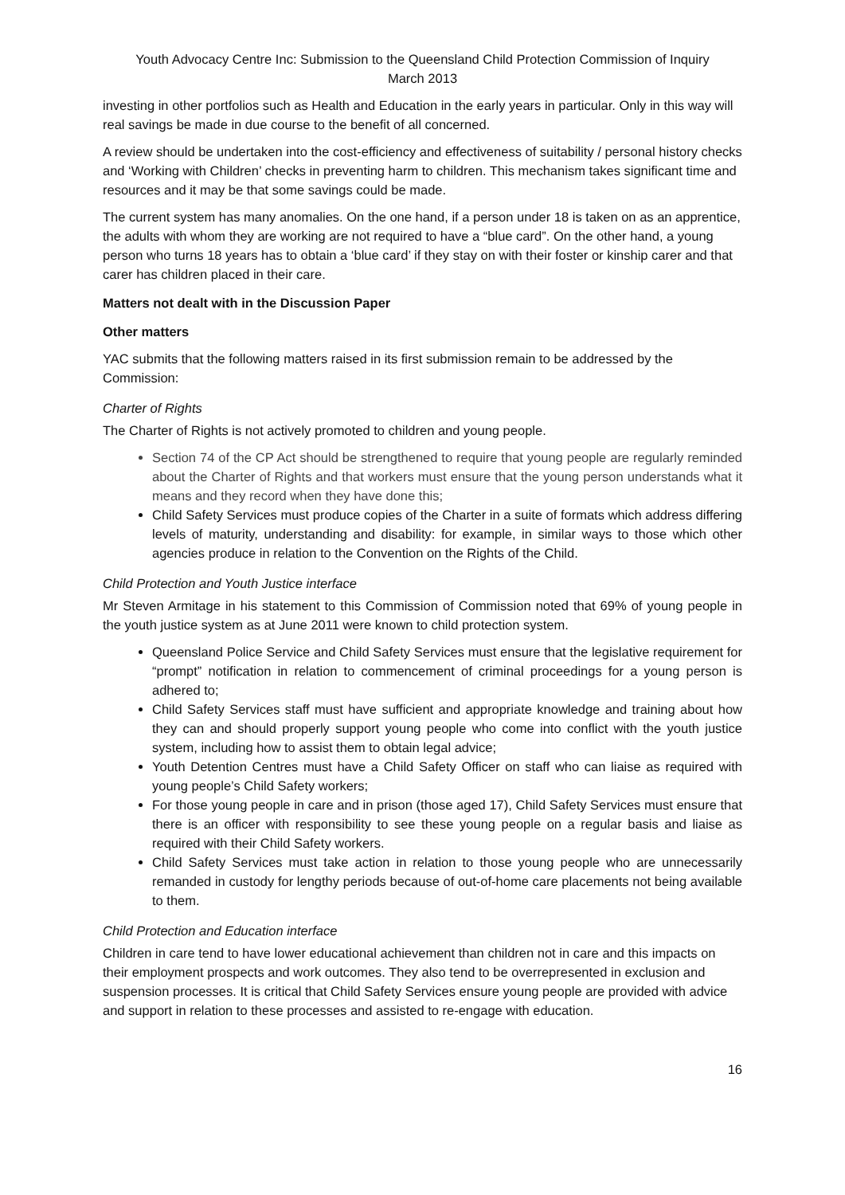Youth Advocacy Centre Inc: Submission to the Queensland Child Protection Commission of Inquiry
March 2013
investing in other portfolios such as Health and Education in the early years in particular. Only in this way will real savings be made in due course to the benefit of all concerned.
A review should be undertaken into the cost-efficiency and effectiveness of suitability / personal history checks and ‘Working with Children’ checks in preventing harm to children. This mechanism takes significant time and resources and it may be that some savings could be made.
The current system has many anomalies. On the one hand, if a person under 18 is taken on as an apprentice, the adults with whom they are working are not required to have a “blue card”. On the other hand, a young person who turns 18 years has to obtain a ‘blue card’ if they stay on with their foster or kinship carer and that carer has children placed in their care.
Matters not dealt with in the Discussion Paper
Other matters
YAC submits that the following matters raised in its first submission remain to be addressed by the Commission:
Charter of Rights
The Charter of Rights is not actively promoted to children and young people.
Section 74 of the CP Act should be strengthened to require that young people are regularly reminded about the Charter of Rights and that workers must ensure that the young person understands what it means and they record when they have done this;
Child Safety Services must produce copies of the Charter in a suite of formats which address differing levels of maturity, understanding and disability: for example, in similar ways to those which other agencies produce in relation to the Convention on the Rights of the Child.
Child Protection and Youth Justice interface
Mr Steven Armitage in his statement to this Commission of Commission noted that 69% of young people in the youth justice system as at June 2011 were known to child protection system.
Queensland Police Service and Child Safety Services must ensure that the legislative requirement for “prompt” notification in relation to commencement of criminal proceedings for a young person is adhered to;
Child Safety Services staff must have sufficient and appropriate knowledge and training about how they can and should properly support young people who come into conflict with the youth justice system, including how to assist them to obtain legal advice;
Youth Detention Centres must have a Child Safety Officer on staff who can liaise as required with young people’s Child Safety workers;
For those young people in care and in prison (those aged 17), Child Safety Services must ensure that there is an officer with responsibility to see these young people on a regular basis and liaise as required with their Child Safety workers.
Child Safety Services must take action in relation to those young people who are unnecessarily remanded in custody for lengthy periods because of out-of-home care placements not being available to them.
Child Protection and Education interface
Children in care tend to have lower educational achievement than children not in care and this impacts on their employment prospects and work outcomes. They also tend to be overrepresented in exclusion and suspension processes. It is critical that Child Safety Services ensure young people are provided with advice and support in relation to these processes and assisted to re-engage with education.
16